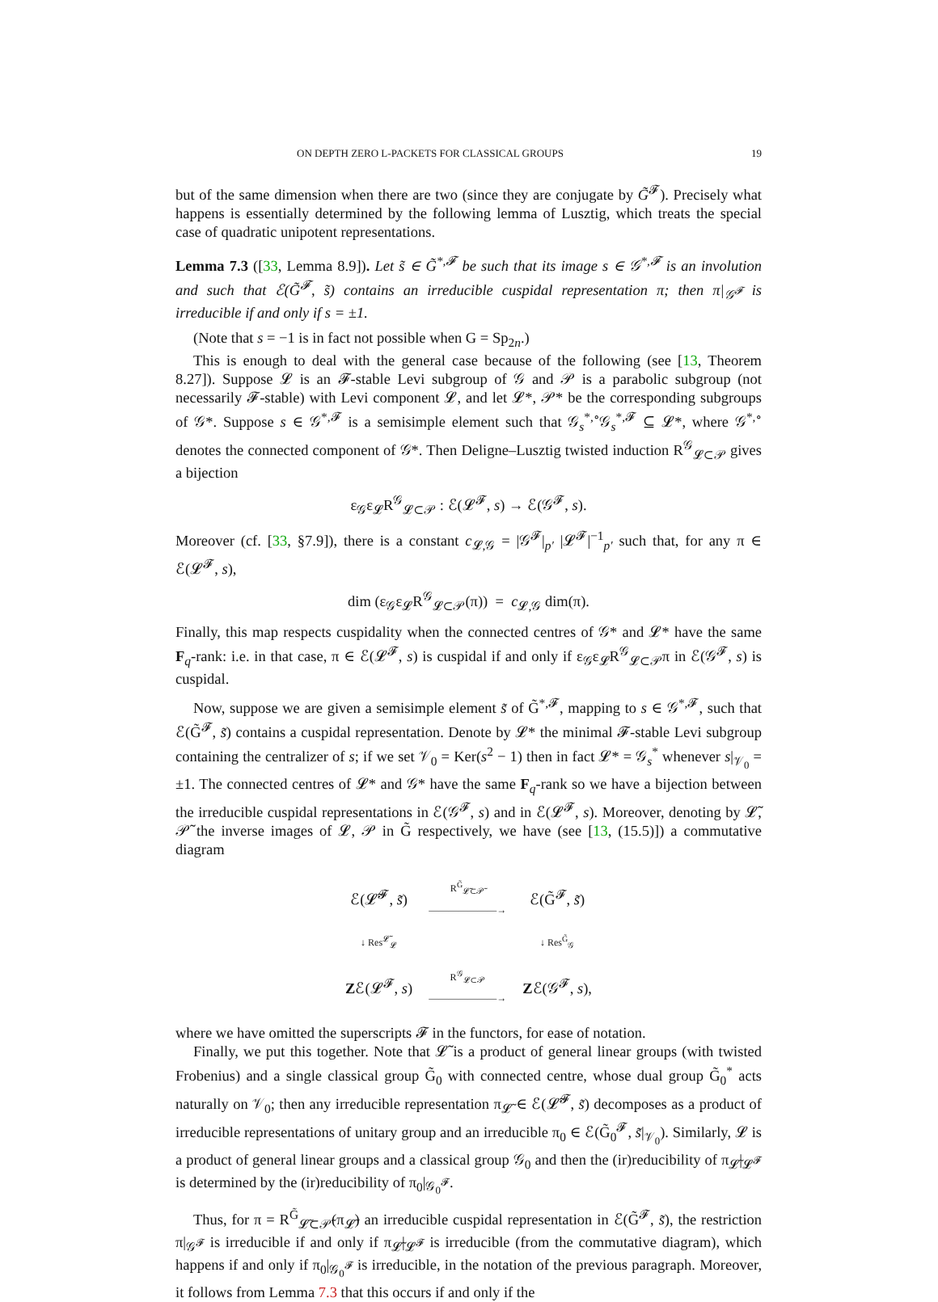ON DEPTH ZERO L-PACKETS FOR CLASSICAL GROUPS 19
but of the same dimension when there are two (since they are conjugate by G̃<sup>𝓕</sup>). Precisely what happens is essentially determined by the following lemma of Lusztig, which treats the special case of quadratic unipotent representations.
Lemma 7.3 ([33, Lemma 8.9]). Let s̃ ∈ G̃<sup>*,𝓕</sup> be such that its image s ∈ 𝒢<sup>*,𝓕</sup> is an involution and such that ℰ(G̃<sup>𝓕</sup>, s̃) contains an irreducible cuspidal representation π; then π|<sub>𝒢<sup>𝓕</sup></sub> is irreducible if and only if s = ±1.
(Note that s = −1 is in fact not possible when G = Sp<sub>2n</sub>.)
This is enough to deal with the general case because of the following (see [13, Theorem 8.27]). Suppose 𝓛 is an 𝓕-stable Levi subgroup of 𝒢 and 𝒫 is a parabolic subgroup (not necessarily 𝓕-stable) with Levi component 𝓛, and let 𝓛*, 𝒫* be the corresponding subgroups of 𝒢*. Suppose s ∈ 𝒢<sup>*,𝓕</sup> is a semisimple element such that 𝒢<sub>s</sub><sup>*,∘</sup>𝒢<sub>s</sub><sup>*,𝓕</sup> ⊆ 𝓛*, where 𝒢<sup>*,∘</sup> denotes the connected component of 𝒢*. Then Deligne–Lusztig twisted induction R<sup>𝒢</sup><sub>𝓛⊂𝒫</sub> gives a bijection
ε<sub>𝒢</sub>ε<sub>𝓛</sub>R<sup>𝒢</sup><sub>𝓛⊂𝒫</sub> : ℰ(𝓛<sup>𝓕</sup>, s) → ℰ(𝒢<sup>𝓕</sup>, s).
Moreover (cf. [33, §7.9]), there is a constant c<sub>𝓛,𝒢</sub> = |𝒢<sup>𝓕</sup>|<sub>p′</sub> |𝓛<sup>𝓕</sup>|<sup>−1</sup><sub>p′</sub> such that, for any π ∈ ℰ(𝓛<sup>𝓕</sup>, s),
dim (ε<sub>𝒢</sub>ε<sub>𝓛</sub>R<sup>𝒢</sup><sub>𝓛⊂𝒫</sub>(π)) = c<sub>𝓛,𝒢</sub> dim(π).
Finally, this map respects cuspidality when the connected centres of 𝒢* and 𝓛* have the same F<sub>q</sub>-rank: i.e. in that case, π ∈ ℰ(𝓛<sup>𝓕</sup>, s) is cuspidal if and only if ε<sub>𝒢</sub>ε<sub>𝓛</sub>R<sup>𝒢</sup><sub>𝓛⊂𝒫</sub>π in ℰ(𝒢<sup>𝓕</sup>, s) is cuspidal.
Now, suppose we are given a semisimple element s̃ of G̃<sup>*,𝓕</sup>, mapping to s ∈ 𝒢<sup>*,𝓕</sup>, such that ℰ(G̃<sup>𝓕</sup>, s̃) contains a cuspidal representation. Denote by 𝓛* the minimal 𝓕-stable Levi subgroup containing the centralizer of s; if we set 𝒱<sub>0</sub> = Ker(s<sup>2</sup> − 1) then in fact 𝓛* = 𝒢<sub>s</sub><sup>*</sup> whenever s|<sub>𝒱<sub>0</sub></sub> = ±1. The connected centres of 𝓛* and 𝒢* have the same F<sub>q</sub>-rank so we have a bijection between the irreducible cuspidal representations in ℰ(𝒢<sup>𝓕</sup>, s) and in ℰ(𝓛<sup>𝓕</sup>, s). Moreover, denoting by 𝓛̃, 𝒫̃ the inverse images of 𝓛, 𝒫 in G̃ respectively, we have (see [13, (15.5)]) a commutative diagram
| ℰ(𝓛̃<sup>𝓕</sup>, s̃ ) | R<sup>G̃</sup><sub>𝓛̃⊂𝒫̃</sub> ———————→ | ℰ(G̃<sup>𝓕</sup>, s̃ ) |
| ↓ Res<sup>𝓛̃</sup><sub>𝓛</sub> | | ↓ Res<sup>G̃</sup><sub>𝒢</sub> |
| Z ℰ(𝓛<sup>𝓕</sup>, s ) | R<sup>𝒢</sup><sub>𝓛⊂𝒫</sub> ———————→ | Z ℰ(𝒢<sup>𝓕</sup>, s ), |
where we have omitted the superscripts 𝓕 in the functors, for ease of notation.
Finally, we put this together. Note that 𝓛̃ is a product of general linear groups (with twisted Frobenius) and a single classical group G̃<sub>0</sub> with connected centre, whose dual group G̃<sub>0</sub><sup>*</sup> acts naturally on 𝒱<sub>0</sub>; then any irreducible representation π<sub>𝓛̃</sub> ∈ ℰ(𝓛̃<sup>𝓕</sup>, s̃) decomposes as a product of irreducible representations of unitary group and an irreducible π<sub>0</sub> ∈ ℰ(G̃<sub>0</sub><sup>𝓕</sup>, s̃|<sub>𝒱<sub>0</sub></sub>). Similarly, 𝓛 is a product of general linear groups and a classical group 𝒢<sub>0</sub> and then the (ir)reducibility of π<sub>𝓛̃</sub>|<sub>𝓛<sup>𝓕</sup></sub> is determined by the (ir)reducibility of π<sub>0</sub>|<sub>𝒢<sub>0</sub><sup>𝓕</sup></sub>.
Thus, for π = R<sup>G̃</sup><sub>𝓛̃⊂𝒫̃</sub>(π<sub>𝓛̃</sub>) an irreducible cuspidal representation in ℰ(G̃<sup>𝓕</sup>, s̃), the restriction π|<sub>𝒢<sup>𝓕</sup></sub> is irreducible if and only if π<sub>𝓛̃</sub>|<sub>𝓛<sup>𝓕</sup></sub> is irreducible (from the commutative diagram), which happens if and only if π<sub>0</sub>|<sub>𝒢<sub>0</sub><sup>𝓕</sup></sub> is irreducible, in the notation of the previous paragraph. Moreover, it follows from Lemma 7.3 that this occurs if and only if the